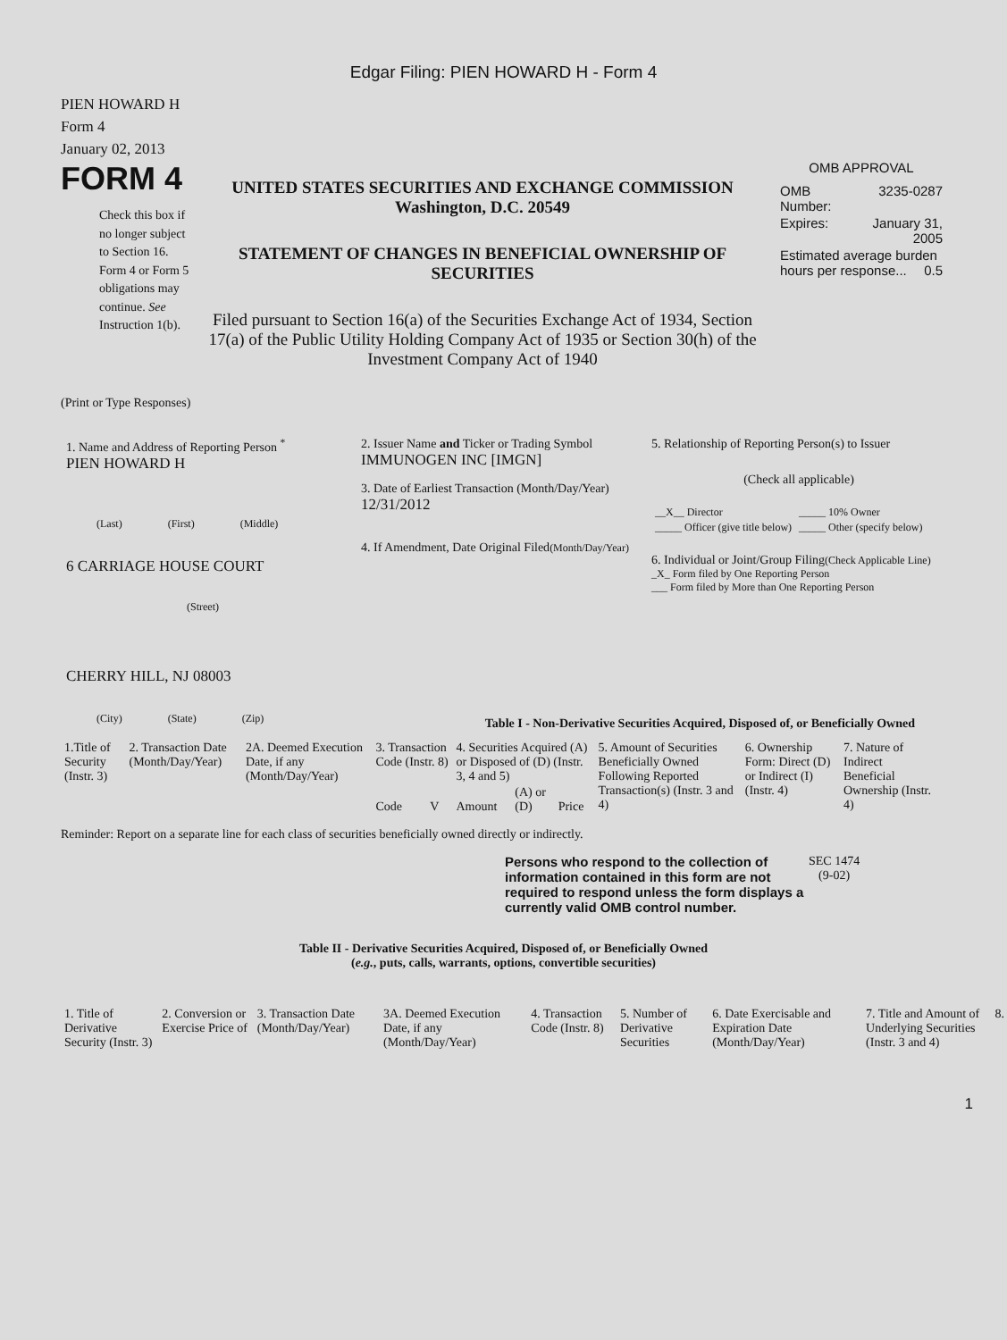Edgar Filing: PIEN HOWARD H - Form 4
PIEN HOWARD H
Form 4
January 02, 2013
FORM 4
Check this box if no longer subject to Section 16. Form 4 or Form 5 obligations may continue. See Instruction 1(b).
UNITED STATES SECURITIES AND EXCHANGE COMMISSION
Washington, D.C. 20549
STATEMENT OF CHANGES IN BENEFICIAL OWNERSHIP OF SECURITIES
Filed pursuant to Section 16(a) of the Securities Exchange Act of 1934, Section 17(a) of the Public Utility Holding Company Act of 1935 or Section 30(h) of the Investment Company Act of 1940
OMB APPROVAL
| OMB Number: | 3235-0287 |
| Expires: | January 31, 2005 |
| Estimated average burden hours per response... 0.5 | |
(Print or Type Responses)
1. Name and Address of Reporting Person <sup>*</sup>
PIEN HOWARD H
(Last) (First) (Middle)
6 CARRIAGE HOUSE COURT
(Street)
CHERRY HILL, NJ 08003
(City) (State) (Zip)
2. Issuer Name and Ticker or Trading Symbol
IMMUNOGEN INC [IMGN]
3. Date of Earliest Transaction (Month/Day/Year)
12/31/2012
4. If Amendment, Date Original Filed(Month/Day/Year)
5. Relationship of Reporting Person(s) to Issuer
(Check all applicable)
| __X__ Director | _____ 10% Owner |
| _____ Officer (give title below) | _____ Other (specify below) |
6. Individual or Joint/Group Filing(Check Applicable Line)
_X_ Form filed by One Reporting Person
___ Form filed by More than One Reporting Person
Table I - Non-Derivative Securities Acquired, Disposed of, or Beneficially Owned
| 1.Title of Security (Instr. 3) | 2. Transaction Date (Month/Day/Year) | 2A. Deemed Execution Date, if any (Month/Day/Year) | 3. Transaction Code (Instr. 8) | | 4. Securities Acquired (A) or Disposed of (D) (Instr. 3, 4 and 5) | | | 5. Amount of Securities Beneficially Owned Following Reported Transaction(s) (Instr. 3 and 4) | 6. Ownership Form: Direct (D) or Indirect (I) (Instr. 4) | 7. Nature of Indirect Beneficial Ownership (Instr. 4) |
| --- | --- | --- | --- | --- | --- | --- | --- | --- | --- | --- |
| | | | Code | V | Amount | (A) or (D) | Price | | | |
Reminder: Report on a separate line for each class of securities beneficially owned directly or indirectly.
Persons who respond to the collection of information contained in this form are not required to respond unless the form displays a currently valid OMB control number.
SEC 1474
(9-02)
Table II - Derivative Securities Acquired, Disposed of, or Beneficially Owned
(e.g., puts, calls, warrants, options, convertible securities)
| 1. Title of Derivative Security (Instr. 3) | 2. Conversion or Exercise Price of | 3. Transaction Date (Month/Day/Year) | 3A. Deemed Execution Date, if any (Month/Day/Year) | 4. Transaction Code (Instr. 8) | 5. Number of Derivative Securities | 6. Date Exercisable and Expiration Date (Month/Day/Year) | 7. Title and Amount of Underlying Securities (Instr. 3 and 4) | 8. |
| --- | --- | --- | --- | --- | --- | --- | --- | --- |
1